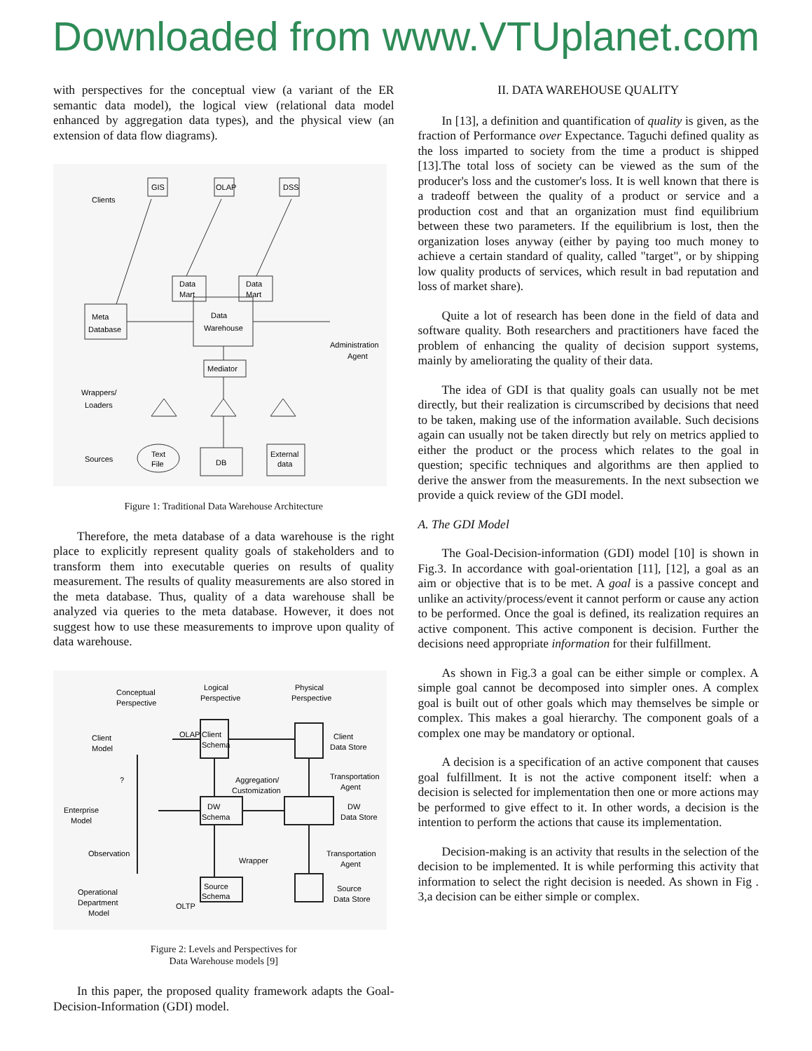Downloaded from www.VTUplanet.com
with perspectives for the conceptual view (a variant of the ER semantic data model), the logical view (relational data model enhanced by aggregation data types), and the physical view (an extension of data flow diagrams).
Clients
GIS
OLAP
DSS
Data
Mart
Data
Mart
Administration
Agent
Meta
Database
Data
Warehouse
Mediator
Wrappers/
Loaders
Sources
Text
File
DB
External
data
Figure 1: Traditional Data Warehouse Architecture
Therefore, the meta database of a data warehouse is the right place to explicitly represent quality goals of stakeholders and to transform them into executable queries on results of quality measurement. The results of quality measurements are also stored in the meta database. Thus, quality of a data warehouse shall be analyzed via queries to the meta database. However, it does not suggest how to use these measurements to improve upon quality of data warehouse.
Conceptual
Perspective
Logical
Perspective
Physical
Perspective
Client
Model
OLAP
Client
Schema
Client
Data Store
?
Aggregation/
Customization
Transportation
Agent
Enterprise
Model
DW
Schema
DW
Data Store
Observation
Wrapper
Transportation
Agent
Operational
Department
Model
OLTP
Source
Schema
Source
Data Store
Figure 2: Levels and Perspectives for
Data Warehouse models [9]
In this paper, the proposed quality framework adapts the Goal-Decision-Information (GDI) model.
II. DATA WAREHOUSE QUALITY
In [13], a definition and quantification of quality is given, as the fraction of Performance over Expectance. Taguchi defined quality as the loss imparted to society from the time a product is shipped [13].The total loss of society can be viewed as the sum of the producer's loss and the customer's loss. It is well known that there is a tradeoff between the quality of a product or service and a production cost and that an organization must find equilibrium between these two parameters. If the equilibrium is lost, then the organization loses anyway (either by paying too much money to achieve a certain standard of quality, called "target", or by shipping low quality products of services, which result in bad reputation and loss of market share).
Quite a lot of research has been done in the field of data and software quality. Both researchers and practitioners have faced the problem of enhancing the quality of decision support systems, mainly by ameliorating the quality of their data.
The idea of GDI is that quality goals can usually not be met directly, but their realization is circumscribed by decisions that need to be taken, making use of the information available. Such decisions again can usually not be taken directly but rely on metrics applied to either the product or the process which relates to the goal in question; specific techniques and algorithms are then applied to derive the answer from the measurements. In the next subsection we provide a quick review of the GDI model.
A. The GDI Model
The Goal-Decision-information (GDI) model [10] is shown in Fig.3. In accordance with goal-orientation [11], [12], a goal as an aim or objective that is to be met. A goal is a passive concept and unlike an activity/process/event it cannot perform or cause any action to be performed. Once the goal is defined, its realization requires an active component. This active component is decision. Further the decisions need appropriate information for their fulfillment.
As shown in Fig.3 a goal can be either simple or complex. A simple goal cannot be decomposed into simpler ones. A complex goal is built out of other goals which may themselves be simple or complex. This makes a goal hierarchy. The component goals of a complex one may be mandatory or optional.
A decision is a specification of an active component that causes goal fulfillment. It is not the active component itself: when a decision is selected for implementation then one or more actions may be performed to give effect to it. In other words, a decision is the intention to perform the actions that cause its implementation.
Decision-making is an activity that results in the selection of the decision to be implemented. It is while performing this activity that information to select the right decision is needed. As shown in Fig . 3,a decision can be either simple or complex.